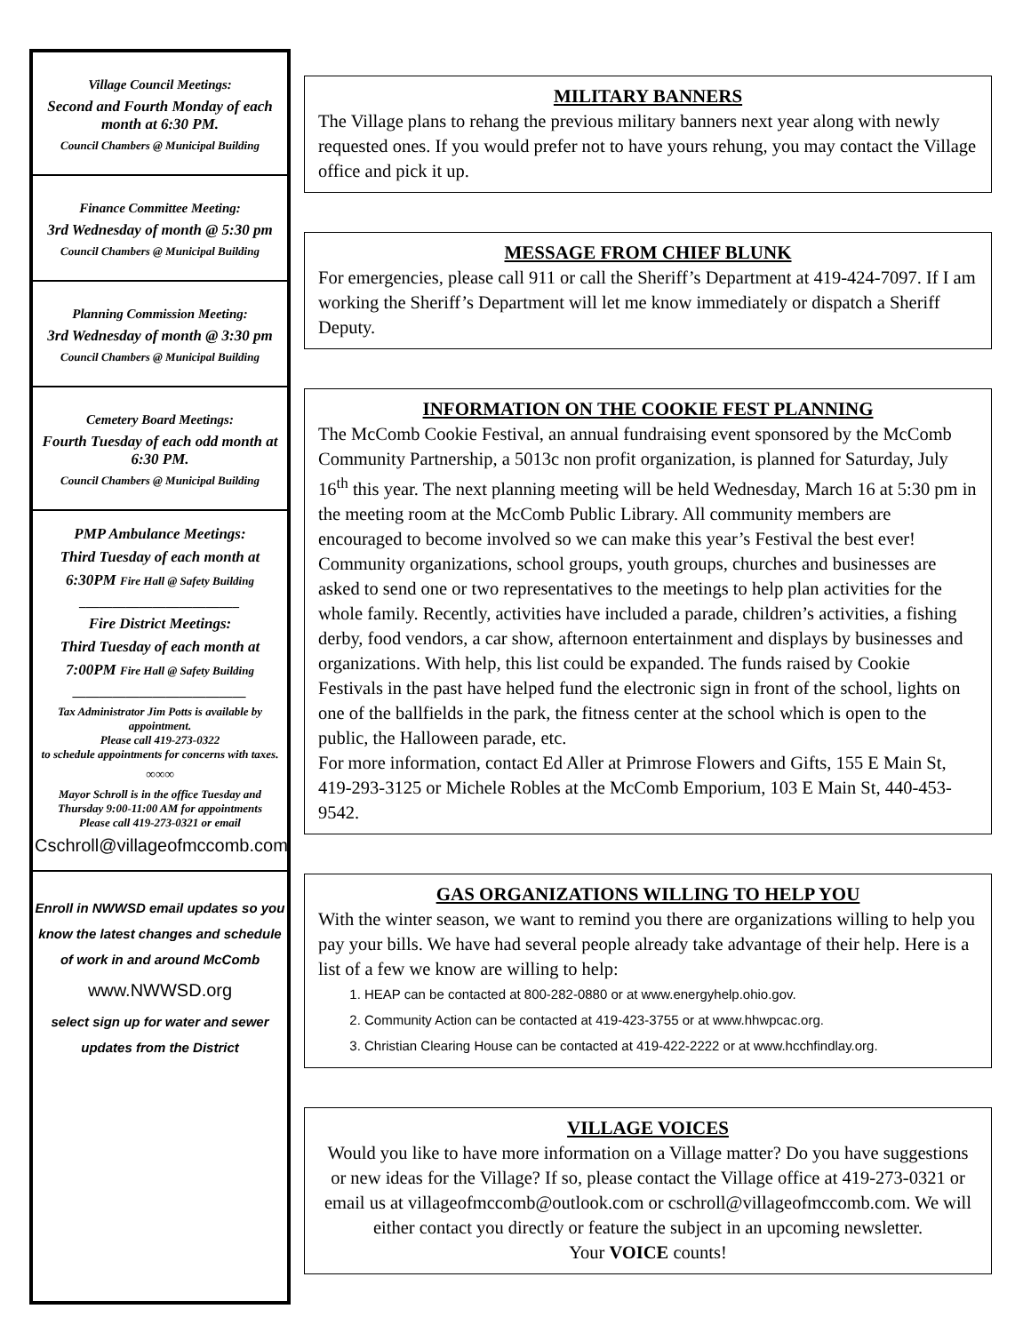Village Council Meetings:
Second and Fourth Monday of each month at 6:30 PM.
Council Chambers @ Municipal Building
Finance Committee Meeting:
3rd Wednesday of month @ 5:30 pm
Council Chambers @ Municipal Building
Planning Commission Meeting:
3rd Wednesday of month @ 3:30 pm
Council Chambers @ Municipal Building
Cemetery Board Meetings:
Fourth Tuesday of each odd month at 6:30 PM.
Council Chambers @ Municipal Building
PMP Ambulance Meetings:
Third Tuesday of each month at
6:30PM Fire Hall @ Safety Building
________________________
Fire District Meetings:
Third Tuesday of each month at
7:00PM Fire Hall @ Safety Building
__________________________
Tax Administrator Jim Potts is available by appointment.
Please call 419-273-0322
to schedule appointments for concerns with taxes.
∞∞∞
Mayor Schroll is in the office Tuesday and Thursday 9:00-11:00 AM for appointments
Please call 419-273-0321 or email
Cschroll@villageofmccomb.com
Enroll in NWWSD email updates so you know the latest changes and schedule of work in and around McComb
www.NWWSD.org
select sign up for water and sewer updates from the District
MILITARY BANNERS
The Village plans to rehang the previous military banners next year along with newly requested ones. If you would prefer not to have yours rehung, you may contact the Village office and pick it up.
MESSAGE FROM CHIEF BLUNK
For emergencies, please call 911 or call the Sheriff’s Department at 419-424-7097. If I am working the Sheriff’s Department will let me know immediately or dispatch a Sheriff Deputy.
INFORMATION ON THE COOKIE FEST PLANNING
The McComb Cookie Festival, an annual fundraising event sponsored by the McComb Community Partnership, a 5013c non profit organization, is planned for Saturday, July 16<sup>th</sup> this year. The next planning meeting will be held Wednesday, March 16 at 5:30 pm in the meeting room at the McComb Public Library. All community members are encouraged to become involved so we can make this year’s Festival the best ever!
Community organizations, school groups, youth groups, churches and businesses are asked to send one or two representatives to the meetings to help plan activities for the whole family. Recently, activities have included a parade, children’s activities, a fishing derby, food vendors, a car show, afternoon entertainment and displays by businesses and organizations. With help, this list could be expanded. The funds raised by Cookie Festivals in the past have helped fund the electronic sign in front of the school, lights on one of the ballfields in the park, the fitness center at the school which is open to the public, the Halloween parade, etc.
For more information, contact Ed Aller at Primrose Flowers and Gifts, 155 E Main St, 419-293-3125 or Michele Robles at the McComb Emporium, 103 E Main St, 440-453-9542.
GAS ORGANIZATIONS WILLING TO HELP YOU
With the winter season, we want to remind you there are organizations willing to help you pay your bills. We have had several people already take advantage of their help. Here is a list of a few we know are willing to help:
1. HEAP can be contacted at 800-282-0880 or at www.energyhelp.ohio.gov.
2. Community Action can be contacted at 419-423-3755 or at www.hhwpcac.org.
3. Christian Clearing House can be contacted at 419-422-2222 or at www.hcchfindlay.org.
VILLAGE VOICES
Would you like to have more information on a Village matter? Do you have suggestions or new ideas for the Village? If so, please contact the Village office at 419-273-0321 or email us at villageofmccomb@outlook.com or cschroll@villageofmccomb.com. We will either contact you directly or feature the subject in an upcoming newsletter.
Your VOICE counts!